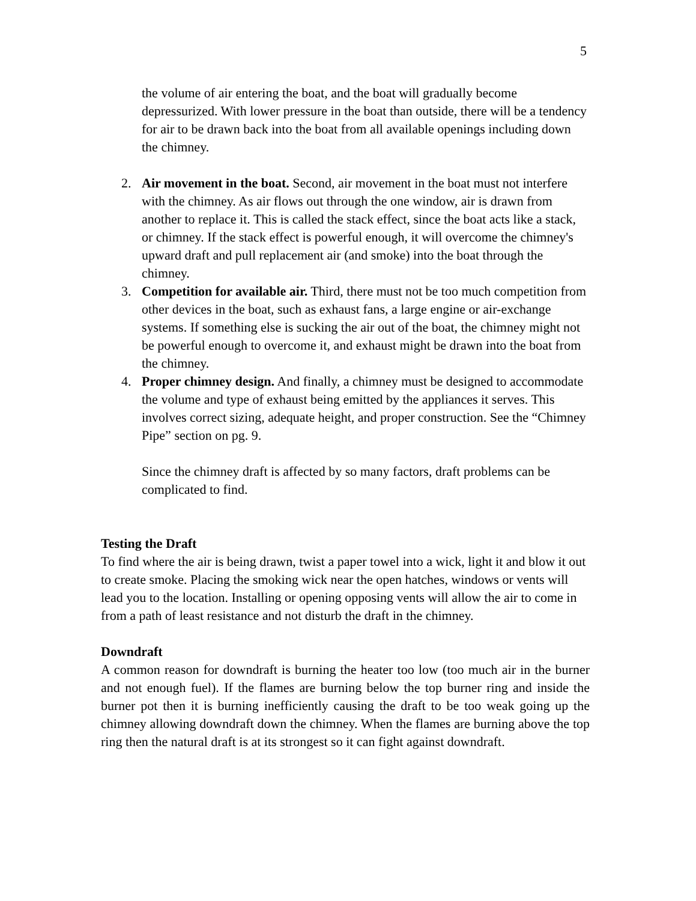5
the volume of air entering the boat, and the boat will gradually become depressurized. With lower pressure in the boat than outside, there will be a tendency for air to be drawn back into the boat from all available openings including down the chimney.
2. Air movement in the boat. Second, air movement in the boat must not interfere with the chimney. As air flows out through the one window, air is drawn from another to replace it. This is called the stack effect, since the boat acts like a stack, or chimney. If the stack effect is powerful enough, it will overcome the chimney's upward draft and pull replacement air (and smoke) into the boat through the chimney.
3. Competition for available air. Third, there must not be too much competition from other devices in the boat, such as exhaust fans, a large engine or air-exchange systems. If something else is sucking the air out of the boat, the chimney might not be powerful enough to overcome it, and exhaust might be drawn into the boat from the chimney.
4. Proper chimney design. And finally, a chimney must be designed to accommodate the volume and type of exhaust being emitted by the appliances it serves. This involves correct sizing, adequate height, and proper construction. See the “Chimney Pipe” section on pg. 9.
Since the chimney draft is affected by so many factors, draft problems can be complicated to find.
Testing the Draft
To find where the air is being drawn, twist a paper towel into a wick, light it and blow it out to create smoke. Placing the smoking wick near the open hatches, windows or vents will lead you to the location. Installing or opening opposing vents will allow the air to come in from a path of least resistance and not disturb the draft in the chimney.
Downdraft
A common reason for downdraft is burning the heater too low (too much air in the burner and not enough fuel). If the flames are burning below the top burner ring and inside the burner pot then it is burning inefficiently causing the draft to be too weak going up the chimney allowing downdraft down the chimney. When the flames are burning above the top ring then the natural draft is at its strongest so it can fight against downdraft.